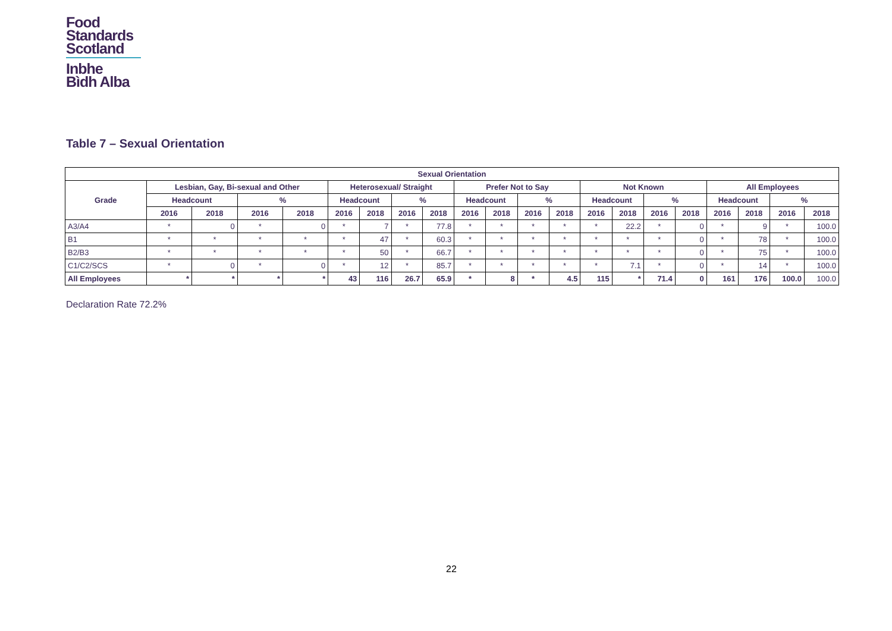Food
Standards
Scotland
Inbhe
Bìdh Alba
Table 7 – Sexual Orientation
| Sexual Orientation | | | | | | | | | | | | | | | | | | | | |
| --- | --- | --- | --- | --- | --- | --- | --- | --- | --- | --- | --- | --- | --- | --- | --- | --- | --- | --- | --- | --- |
| Grade | Lesbian, Gay, Bi-sexual and Other | | | | Heterosexual/ Straight | | | | Prefer Not to Say | | | | Not Known | | | | All Employees | | | |
| | Headcount | | % | | Headcount | | % | | Headcount | | % | | Headcount | | % | | Headcount | | % | |
| | 2016 | 2018 | 2016 | 2018 | 2016 | 2018 | 2016 | 2018 | 2016 | 2018 | 2016 | 2018 | 2016 | 2018 | 2016 | 2018 | 2016 | 2018 | 2016 | 2018 |
| A3/A4 | * | 0 | * | 0 | * | 7 | * | 77.8 | * | * | * | * | * | 22.2 | * | 0 | * | 9 | * | 100.0 |
| B1 | * | * | * | * | * | 47 | * | 60.3 | * | * | * | * | * | * | * | 0 | * | 78 | * | 100.0 |
| B2/B3 | * | * | * | * | * | 50 | * | 66.7 | * | * | * | * | * | * | * | 0 | * | 75 | * | 100.0 |
| C1/C2/SCS | * | 0 | * | 0 | * | 12 | * | 85.7 | * | * | * | * | * | 7.1 | * | 0 | * | 14 | * | 100.0 |
| All Employees | * | * | * | * | 43 | 116 | 26.7 | 65.9 | * | 8 | * | 4.5 | 115 | * | 71.4 | 0 | 161 | 176 | 100.0 | 100.0 |
Declaration Rate 72.2%
22